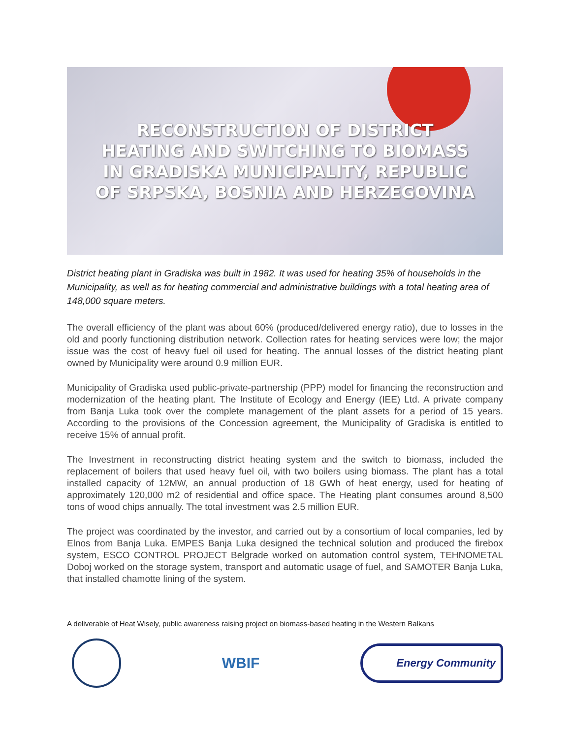RECONSTRUCTION OF DISTRICT
HEATING AND SWITCHING TO BIOMASS
IN GRADISKA MUNICIPALITY, REPUBLIC
OF SRPSKA, BOSNIA AND HERZEGOVINA
District heating plant in Gradiska was built in 1982. It was used for heating 35% of households in the Municipality, as well as for heating commercial and administrative buildings with a total heating area of 148,000 square meters.
The overall efficiency of the plant was about 60% (produced/delivered energy ratio), due to losses in the old and poorly functioning distribution network. Collection rates for heating services were low; the major issue was the cost of heavy fuel oil used for heating. The annual losses of the district heating plant owned by Municipality were around 0.9 million EUR.
Municipality of Gradiska used public-private-partnership (PPP) model for financing the reconstruction and modernization of the heating plant. The Institute of Ecology and Energy (IEE) Ltd. A private company from Banja Luka took over the complete management of the plant assets for a period of 15 years. According to the provisions of the Concession agreement, the Municipality of Gradiska is entitled to receive 15% of annual profit.
The Investment in reconstructing district heating system and the switch to biomass, included the replacement of boilers that used heavy fuel oil, with two boilers using biomass. The plant has a total installed capacity of 12MW, an annual production of 18 GWh of heat energy, used for heating of approximately 120,000 m2 of residential and office space. The Heating plant consumes around 8,500 tons of wood chips annually. The total investment was 2.5 million EUR.
The project was coordinated by the investor, and carried out by a consortium of local companies, led by Elnos from Banja Luka. EMPES Banja Luka designed the technical solution and produced the firebox system, ESCO CONTROL PROJECT Belgrade worked on automation control system, TEHNOMETAL Doboj worked on the storage system, transport and automatic usage of fuel, and SAMOTER Banja Luka, that installed chamotte lining of the system.
A deliverable of Heat Wisely, public awareness raising project on biomass-based heating in the Western Balkans
WBIF
Energy Community